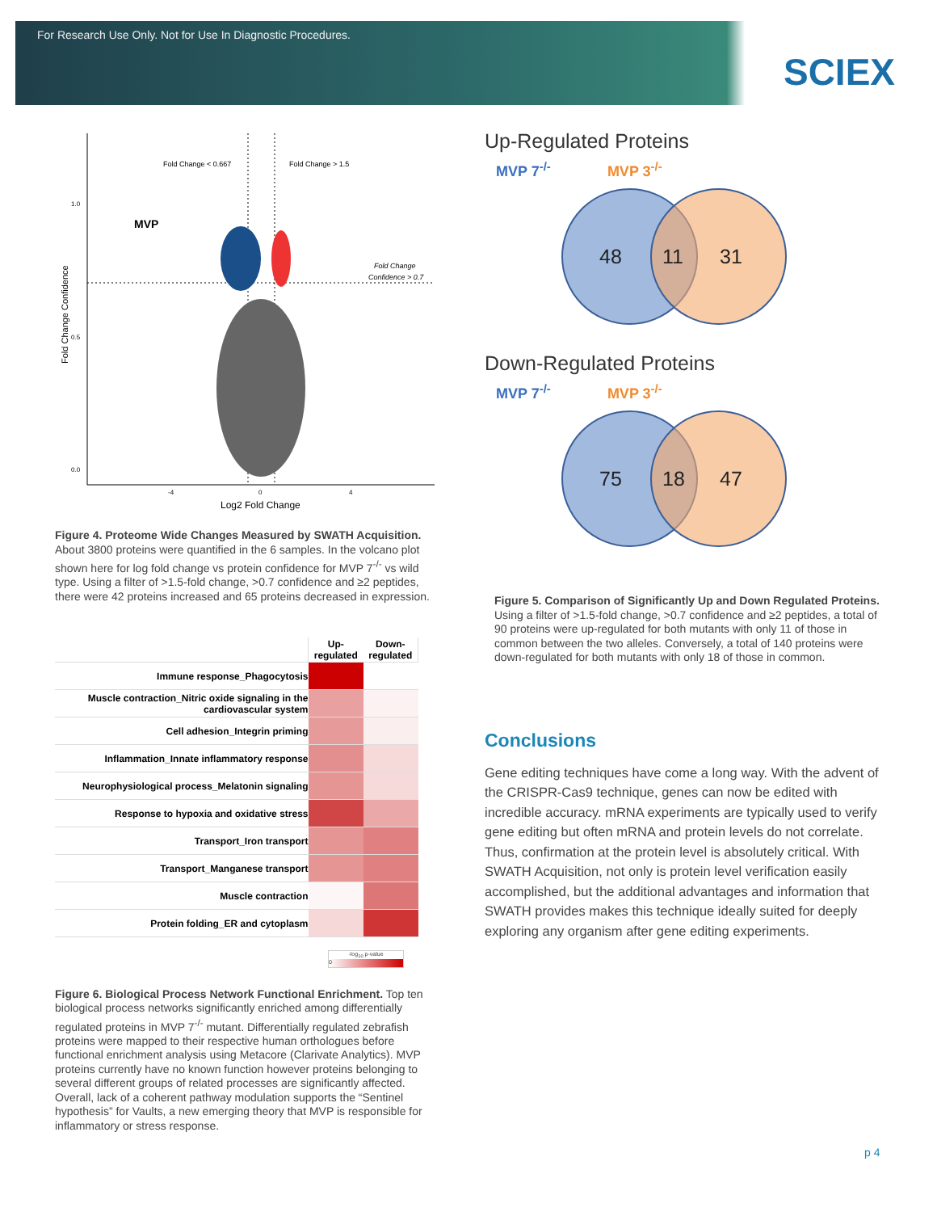For Research Use Only. Not for Use In Diagnostic Procedures.
SCIEX
Fold Change < 0.667
Fold Change > 1.5
MVP
Fold Change
Confidence > 0.7
1.0
0.5
0.0
-4
0
4
Log2 Fold Change
Fold Change Confidence
Figure 4. Proteome Wide Changes Measured by SWATH Acquisition. About 3800 proteins were quantified in the 6 samples. In the volcano plot shown here for log fold change vs protein confidence for MVP 7<sup>-/-</sup> vs wild type. Using a filter of >1.5-fold change, >0.7 confidence and ≥2 peptides, there were 42 proteins increased and 65 proteins decreased in expression.
| | Up- regulated | Down- regulated |
| --- | --- | --- |
| Immune response_Phagocytosis | | |
| Muscle contraction_Nitric oxide signaling in the cardiovascular system | | |
| Cell adhesion_Integrin priming | | |
| Inflammation_Innate inflammatory response | | |
| Neurophysiological process_Melatonin signaling | | |
| Response to hypoxia and oxidative stress | | |
| Transport_Iron transport | | |
| Transport_Manganese transport | | |
| Muscle contraction | | |
| Protein folding_ER and cytoplasm | | |
-log<sub>10</sub> p-value
0
Figure 6. Biological Process Network Functional Enrichment. Top ten biological process networks significantly enriched among differentially regulated proteins in MVP 7<sup>-/-</sup> mutant. Differentially regulated zebrafish proteins were mapped to their respective human orthologues before functional enrichment analysis using Metacore (Clarivate Analytics). MVP proteins currently have no known function however proteins belonging to several different groups of related processes are significantly affected. Overall, lack of a coherent pathway modulation supports the “Sentinel hypothesis” for Vaults, a new emerging theory that MVP is responsible for inflammatory or stress response.
Up-Regulated Proteins
MVP 7<sup>-/-</sup> MVP 3<sup>-/-</sup>
48 11 31
Down-Regulated Proteins
MVP 7<sup>-/-</sup> MVP 3<sup>-/-</sup>
75 18 47
Figure 5. Comparison of Significantly Up and Down Regulated Proteins. Using a filter of >1.5-fold change, >0.7 confidence and ≥2 peptides, a total of 90 proteins were up-regulated for both mutants with only 11 of those in common between the two alleles. Conversely, a total of 140 proteins were down-regulated for both mutants with only 18 of those in common.
Conclusions
Gene editing techniques have come a long way. With the advent of the CRISPR-Cas9 technique, genes can now be edited with incredible accuracy. mRNA experiments are typically used to verify gene editing but often mRNA and protein levels do not correlate. Thus, confirmation at the protein level is absolutely critical. With SWATH Acquisition, not only is protein level verification easily accomplished, but the additional advantages and information that SWATH provides makes this technique ideally suited for deeply exploring any organism after gene editing experiments.
p 4